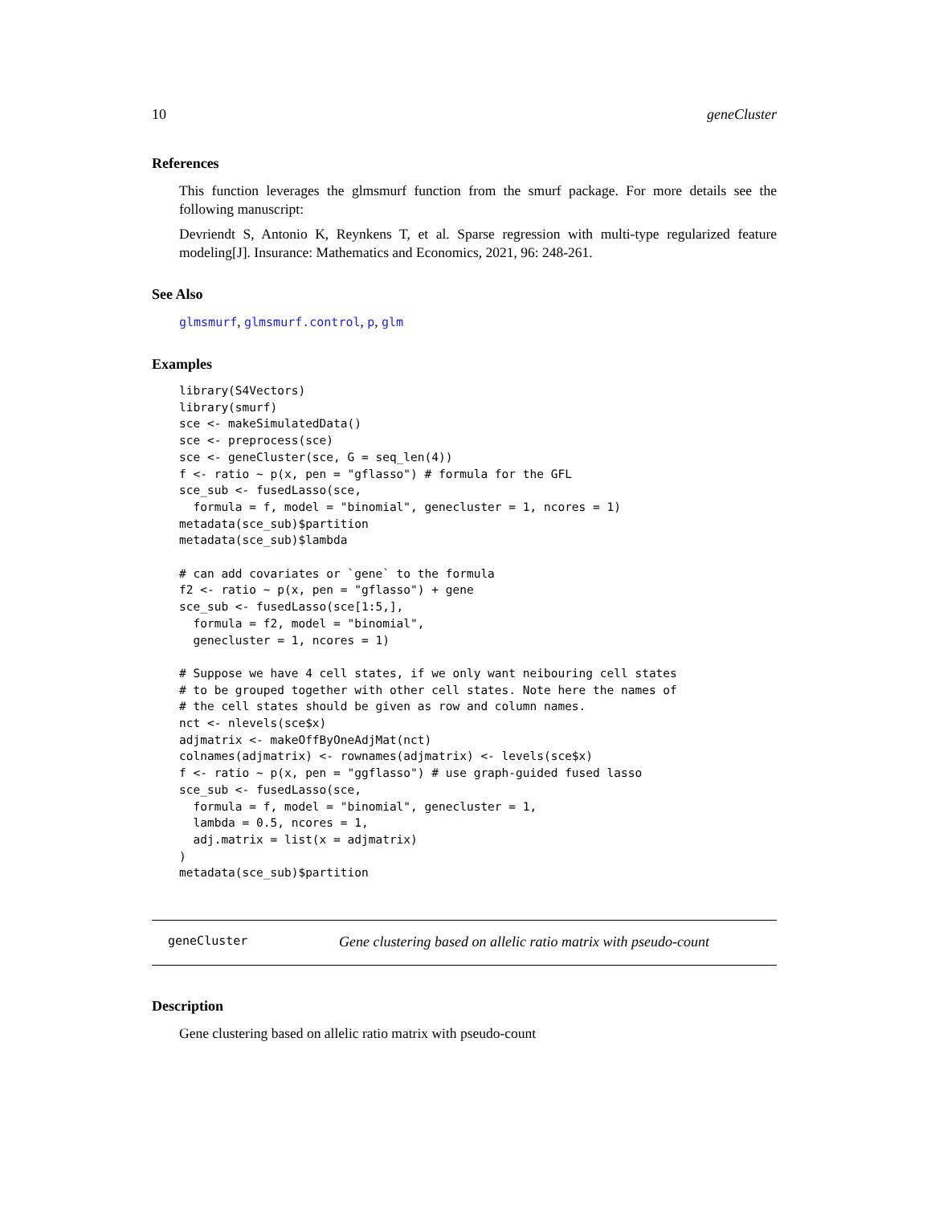10 geneCluster
References
This function leverages the glmsmurf function from the smurf package. For more details see the following manuscript:
Devriendt S, Antonio K, Reynkens T, et al. Sparse regression with multi-type regularized feature modeling[J]. Insurance: Mathematics and Economics, 2021, 96: 248-261.
See Also
glmsmurf, glmsmurf.control, p, glm
Examples
library(S4Vectors)
library(smurf)
sce <- makeSimulatedData()
sce <- preprocess(sce)
sce <- geneCluster(sce, G = seq_len(4))
f <- ratio ~ p(x, pen = "gflasso") # formula for the GFL
sce_sub <- fusedLasso(sce,
  formula = f, model = "binomial", genecluster = 1, ncores = 1)
metadata(sce_sub)$partition
metadata(sce_sub)$lambda

# can add covariates or `gene` to the formula
f2 <- ratio ~ p(x, pen = "gflasso") + gene
sce_sub <- fusedLasso(sce[1:5,],
  formula = f2, model = "binomial",
  genecluster = 1, ncores = 1)

# Suppose we have 4 cell states, if we only want neibouring cell states
# to be grouped together with other cell states. Note here the names of
# the cell states should be given as row and column names.
nct <- nlevels(sce$x)
adjmatrix <- makeOffByOneAdjMat(nct)
colnames(adjmatrix) <- rownames(adjmatrix) <- levels(sce$x)
f <- ratio ~ p(x, pen = "ggflasso") # use graph-guided fused lasso
sce_sub <- fusedLasso(sce,
  formula = f, model = "binomial", genecluster = 1,
  lambda = 0.5, ncores = 1,
  adj.matrix = list(x = adjmatrix)
)
metadata(sce_sub)$partition
geneCluster Gene clustering based on allelic ratio matrix with pseudo-count
Description
Gene clustering based on allelic ratio matrix with pseudo-count